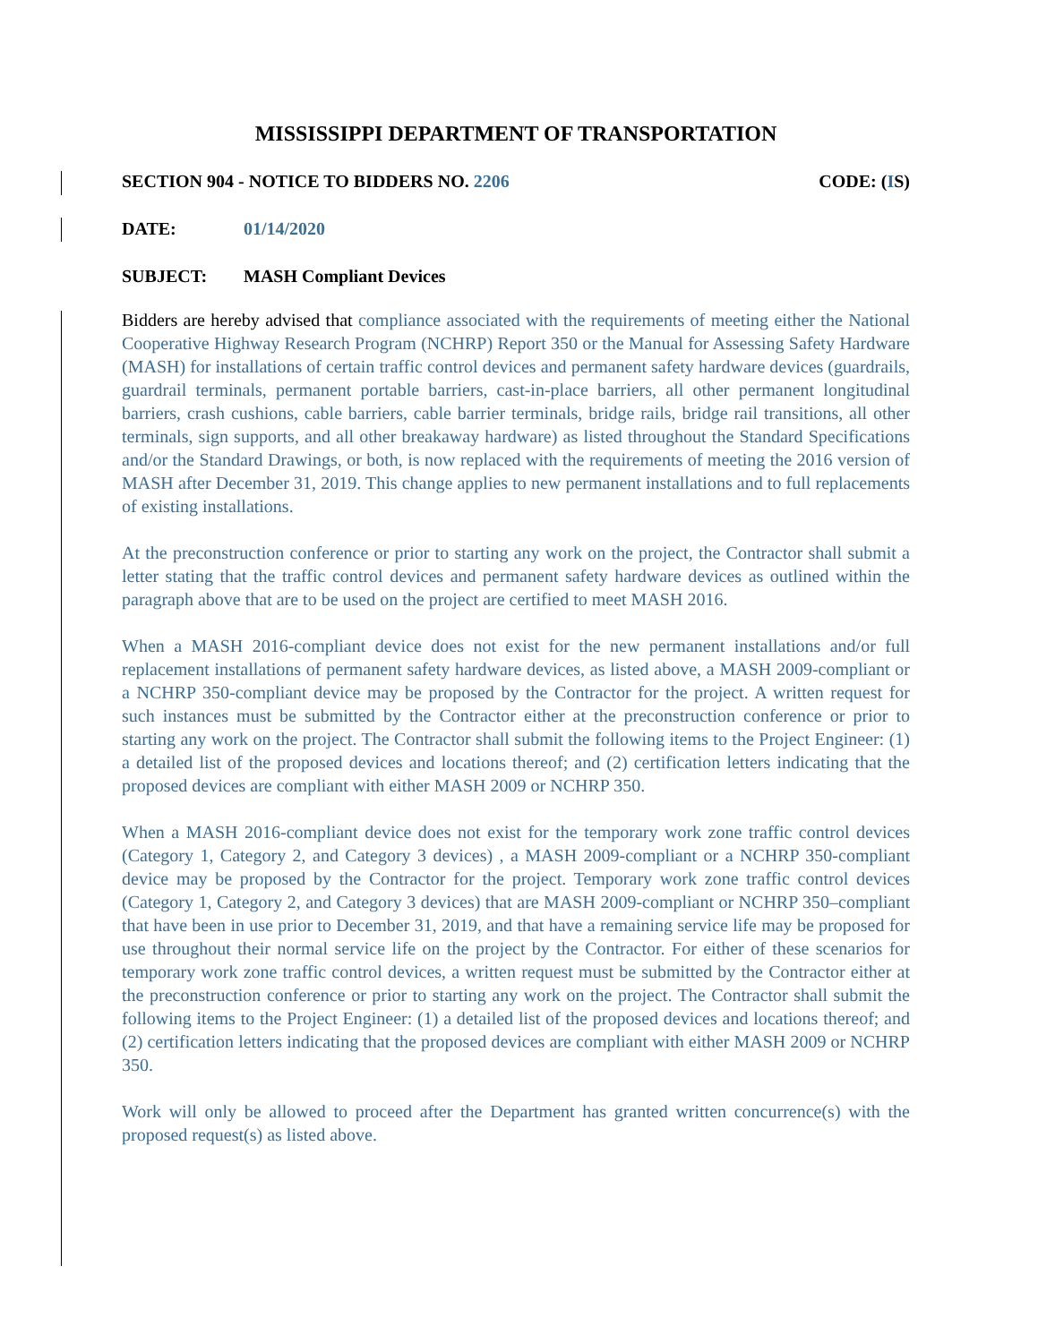MISSISSIPPI DEPARTMENT OF TRANSPORTATION
SECTION 904 - NOTICE TO BIDDERS NO. 2206 CODE: (IS)
DATE: 01/14/2020
SUBJECT: MASH Compliant Devices
Bidders are hereby advised that compliance associated with the requirements of meeting either the National Cooperative Highway Research Program (NCHRP) Report 350 or the Manual for Assessing Safety Hardware (MASH) for installations of certain traffic control devices and permanent safety hardware devices (guardrails, guardrail terminals, permanent portable barriers, cast-in-place barriers, all other permanent longitudinal barriers, crash cushions, cable barriers, cable barrier terminals, bridge rails, bridge rail transitions, all other terminals, sign supports, and all other breakaway hardware) as listed throughout the Standard Specifications and/or the Standard Drawings, or both, is now replaced with the requirements of meeting the 2016 version of MASH after December 31, 2019. This change applies to new permanent installations and to full replacements of existing installations.
At the preconstruction conference or prior to starting any work on the project, the Contractor shall submit a letter stating that the traffic control devices and permanent safety hardware devices as outlined within the paragraph above that are to be used on the project are certified to meet MASH 2016.
When a MASH 2016-compliant device does not exist for the new permanent installations and/or full replacement installations of permanent safety hardware devices, as listed above, a MASH 2009-compliant or a NCHRP 350-compliant device may be proposed by the Contractor for the project. A written request for such instances must be submitted by the Contractor either at the preconstruction conference or prior to starting any work on the project. The Contractor shall submit the following items to the Project Engineer: (1) a detailed list of the proposed devices and locations thereof; and (2) certification letters indicating that the proposed devices are compliant with either MASH 2009 or NCHRP 350.
When a MASH 2016-compliant device does not exist for the temporary work zone traffic control devices (Category 1, Category 2, and Category 3 devices) , a MASH 2009-compliant or a NCHRP 350-compliant device may be proposed by the Contractor for the project. Temporary work zone traffic control devices (Category 1, Category 2, and Category 3 devices) that are MASH 2009-compliant or NCHRP 350–compliant that have been in use prior to December 31, 2019, and that have a remaining service life may be proposed for use throughout their normal service life on the project by the Contractor. For either of these scenarios for temporary work zone traffic control devices, a written request must be submitted by the Contractor either at the preconstruction conference or prior to starting any work on the project. The Contractor shall submit the following items to the Project Engineer: (1) a detailed list of the proposed devices and locations thereof; and (2) certification letters indicating that the proposed devices are compliant with either MASH 2009 or NCHRP 350.
Work will only be allowed to proceed after the Department has granted written concurrence(s) with the proposed request(s) as listed above.